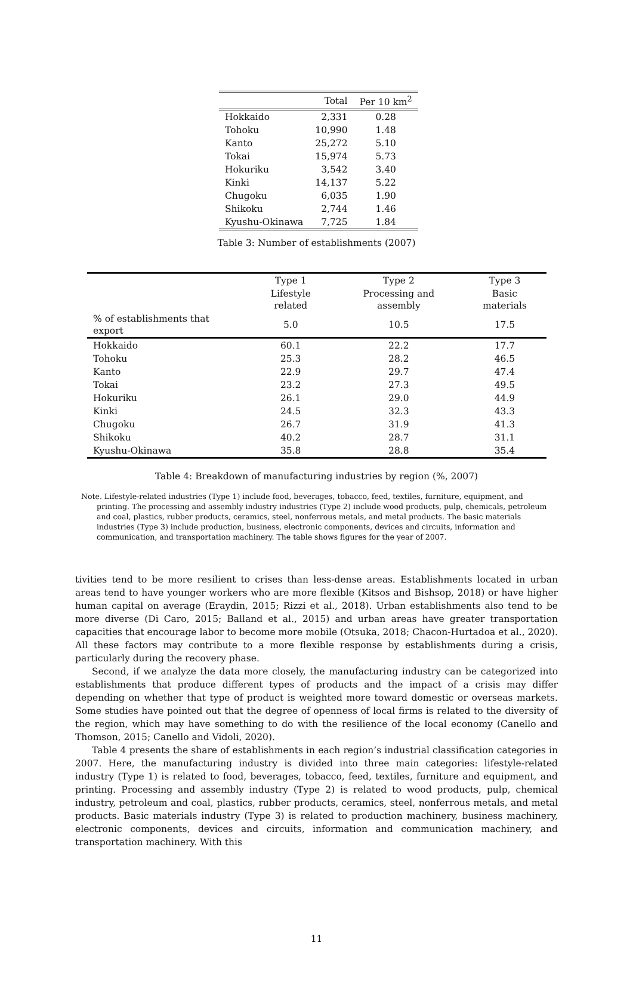| | Total | Per 10 km<sup>2</sup> |
| --- | --- | --- |
| Hokkaido | 2,331 | 0.28 |
| Tohoku | 10,990 | 1.48 |
| Kanto | 25,272 | 5.10 |
| Tokai | 15,974 | 5.73 |
| Hokuriku | 3,542 | 3.40 |
| Kinki | 14,137 | 5.22 |
| Chugoku | 6,035 | 1.90 |
| Shikoku | 2,744 | 1.46 |
| Kyushu-Okinawa | 7,725 | 1.84 |
Table 3: Number of establishments (2007)
| | Type 1 | Type 2 | Type 3 |
| --- | --- | --- | --- |
| | Lifestyle related | Processing and assembly | Basic materials |
| % of establishments that export | 5.0 | 10.5 | 17.5 |
| Hokkaido | 60.1 | 22.2 | 17.7 |
| Tohoku | 25.3 | 28.2 | 46.5 |
| Kanto | 22.9 | 29.7 | 47.4 |
| Tokai | 23.2 | 27.3 | 49.5 |
| Hokuriku | 26.1 | 29.0 | 44.9 |
| Kinki | 24.5 | 32.3 | 43.3 |
| Chugoku | 26.7 | 31.9 | 41.3 |
| Shikoku | 40.2 | 28.7 | 31.1 |
| Kyushu-Okinawa | 35.8 | 28.8 | 35.4 |
Table 4: Breakdown of manufacturing industries by region (%, 2007)
Note. Lifestyle-related industries (Type 1) include food, beverages, tobacco, feed, textiles, furniture, equipment, and printing. The processing and assembly industry industries (Type 2) include wood products, pulp, chemicals, petroleum and coal, plastics, rubber products, ceramics, steel, nonferrous metals, and metal products. The basic materials industries (Type 3) include production, business, electronic components, devices and circuits, information and communication, and transportation machinery. The table shows figures for the year of 2007.
tivities tend to be more resilient to crises than less-dense areas. Establishments located in urban areas tend to have younger workers who are more flexible (Kitsos and Bishsop, 2018) or have higher human capital on average (Eraydin, 2015; Rizzi et al., 2018). Urban establishments also tend to be more diverse (Di Caro, 2015; Balland et al., 2015) and urban areas have greater transportation capacities that encourage labor to become more mobile (Otsuka, 2018; Chacon-Hurtadoa et al., 2020). All these factors may contribute to a more flexible response by establishments during a crisis, particularly during the recovery phase.
Second, if we analyze the data more closely, the manufacturing industry can be categorized into establishments that produce different types of products and the impact of a crisis may differ depending on whether that type of product is weighted more toward domestic or overseas markets. Some studies have pointed out that the degree of openness of local firms is related to the diversity of the region, which may have something to do with the resilience of the local economy (Canello and Thomson, 2015; Canello and Vidoli, 2020).
Table 4 presents the share of establishments in each region’s industrial classification categories in 2007. Here, the manufacturing industry is divided into three main categories: lifestyle-related industry (Type 1) is related to food, beverages, tobacco, feed, textiles, furniture and equipment, and printing. Processing and assembly industry (Type 2) is related to wood products, pulp, chemical industry, petroleum and coal, plastics, rubber products, ceramics, steel, nonferrous metals, and metal products. Basic materials industry (Type 3) is related to production machinery, business machinery, electronic components, devices and circuits, information and communication machinery, and transportation machinery. With this
11